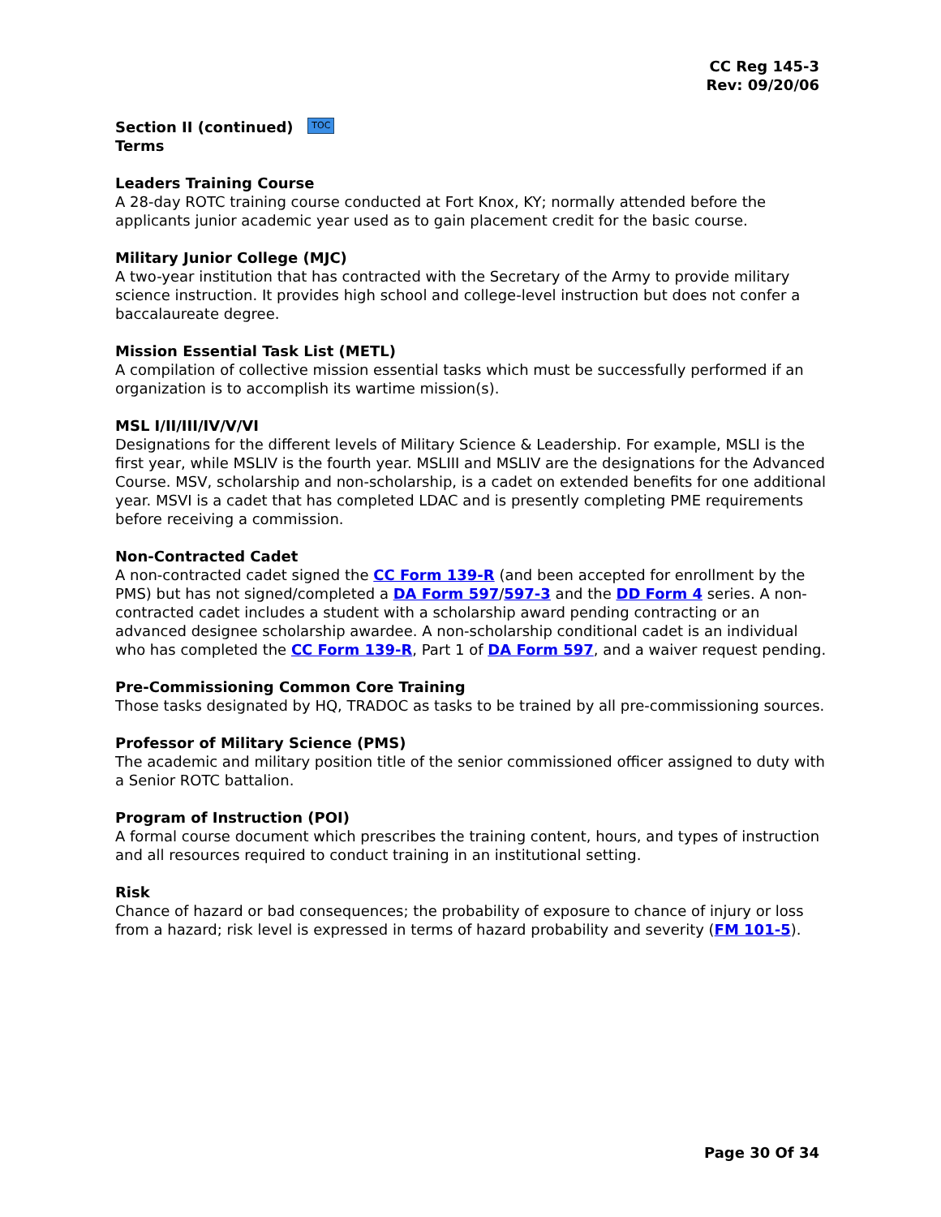CC Reg 145-3
Rev: 09/20/06
Section II (continued) TOC
Terms
Leaders Training Course
A 28-day ROTC training course conducted at Fort Knox, KY; normally attended before the applicants junior academic year used as to gain placement credit for the basic course.
Military Junior College (MJC)
A two-year institution that has contracted with the Secretary of the Army to provide military science instruction. It provides high school and college-level instruction but does not confer a baccalaureate degree.
Mission Essential Task List (METL)
A compilation of collective mission essential tasks which must be successfully performed if an organization is to accomplish its wartime mission(s).
MSL I/II/III/IV/V/VI
Designations for the different levels of Military Science & Leadership. For example, MSLI is the first year, while MSLIV is the fourth year. MSLIII and MSLIV are the designations for the Advanced Course. MSV, scholarship and non-scholarship, is a cadet on extended benefits for one additional year. MSVI is a cadet that has completed LDAC and is presently completing PME requirements before receiving a commission.
Non-Contracted Cadet
A non-contracted cadet signed the CC Form 139-R (and been accepted for enrollment by the PMS) but has not signed/completed a DA Form 597/597-3 and the DD Form 4 series. A non-contracted cadet includes a student with a scholarship award pending contracting or an advanced designee scholarship awardee. A non-scholarship conditional cadet is an individual who has completed the CC Form 139-R, Part 1 of DA Form 597, and a waiver request pending.
Pre-Commissioning Common Core Training
Those tasks designated by HQ, TRADOC as tasks to be trained by all pre-commissioning sources.
Professor of Military Science (PMS)
The academic and military position title of the senior commissioned officer assigned to duty with a Senior ROTC battalion.
Program of Instruction (POI)
A formal course document which prescribes the training content, hours, and types of instruction and all resources required to conduct training in an institutional setting.
Risk
Chance of hazard or bad consequences; the probability of exposure to chance of injury or loss from a hazard; risk level is expressed in terms of hazard probability and severity (FM 101-5).
Page 30 Of 34